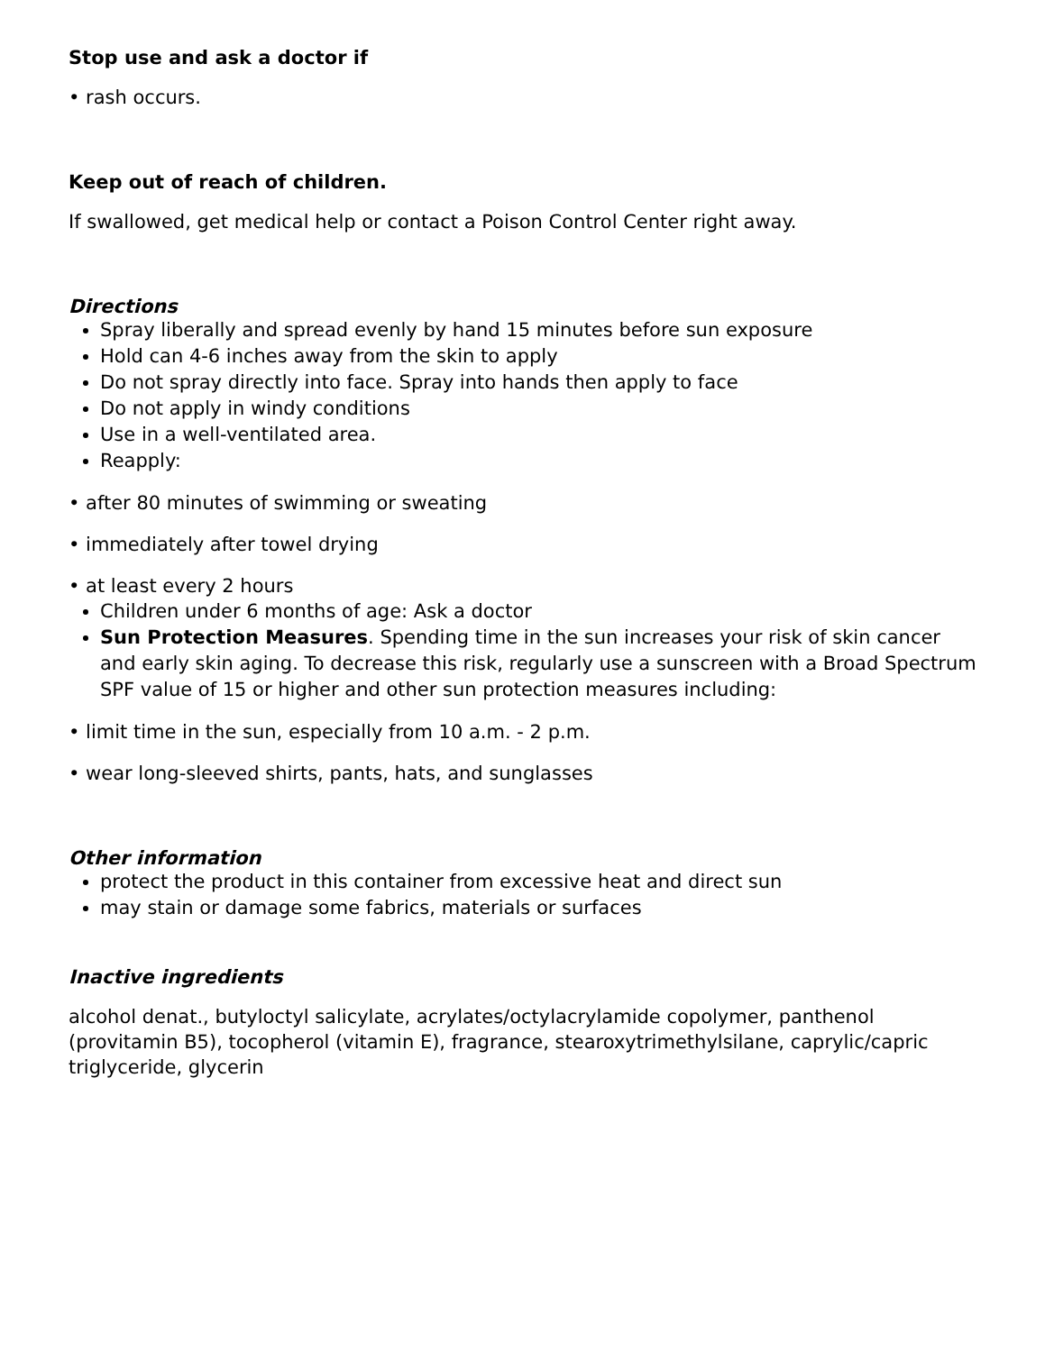Stop use and ask a doctor if
• rash occurs.
Keep out of reach of children.
If swallowed, get medical help or contact a Poison Control Center right away.
Directions
Spray liberally and spread evenly by hand 15 minutes before sun exposure
Hold can 4-6 inches away from the skin to apply
Do not spray directly into face. Spray into hands then apply to face
Do not apply in windy conditions
Use in a well-ventilated area.
Reapply:
• after 80 minutes of swimming or sweating
• immediately after towel drying
• at least every 2 hours
Children under 6 months of age: Ask a doctor
Sun Protection Measures. Spending time in the sun increases your risk of skin cancer and early skin aging. To decrease this risk, regularly use a sunscreen with a Broad Spectrum SPF value of 15 or higher and other sun protection measures including:
• limit time in the sun, especially from 10 a.m. - 2 p.m.
• wear long-sleeved shirts, pants, hats, and sunglasses
Other information
protect the product in this container from excessive heat and direct sun
may stain or damage some fabrics, materials or surfaces
Inactive ingredients
alcohol denat., butyloctyl salicylate, acrylates/octylacrylamide copolymer, panthenol (provitamin B5), tocopherol (vitamin E), fragrance, stearoxytrimethylsilane, caprylic/capric triglyceride, glycerin